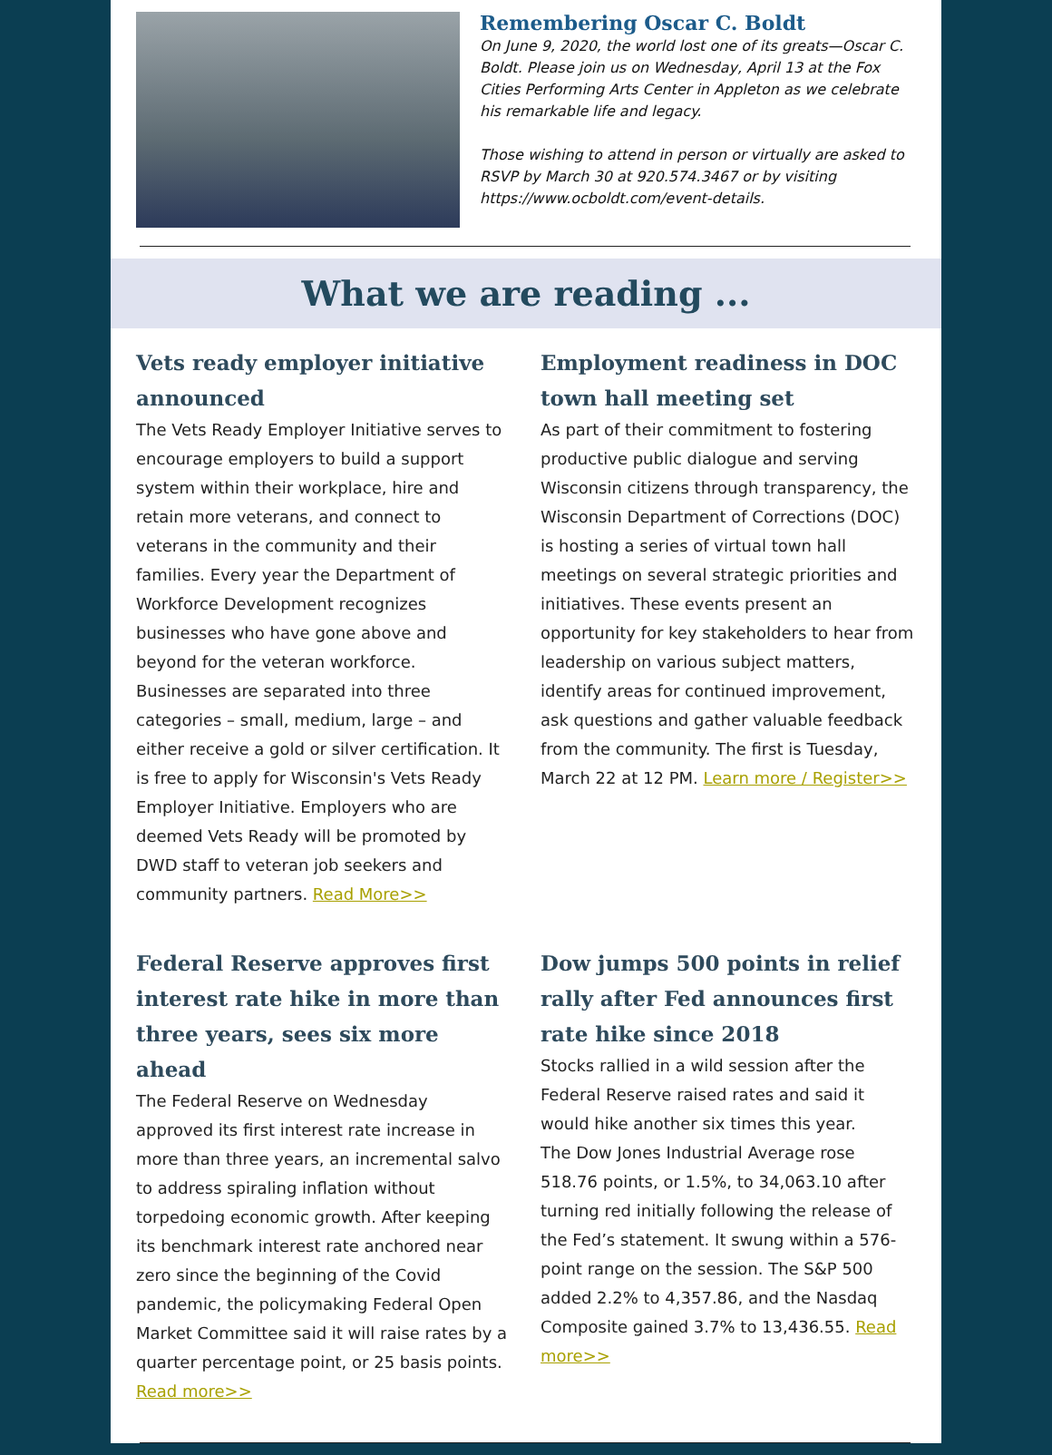Remembering Oscar C. Boldt
On June 9, 2020, the world lost one of its greats—Oscar C. Boldt. Please join us on Wednesday, April 13 at the Fox Cities Performing Arts Center in Appleton as we celebrate his remarkable life and legacy.
Those wishing to attend in person or virtually are asked to RSVP by March 30 at 920.574.3467 or by visiting https://www.ocboldt.com/event-details.
What we are reading ...
Vets ready employer initiative announced
The Vets Ready Employer Initiative serves to encourage employers to build a support system within their workplace, hire and retain more veterans, and connect to veterans in the community and their families. Every year the Department of Workforce Development recognizes businesses who have gone above and beyond for the veteran workforce. Businesses are separated into three categories – small, medium, large – and either receive a gold or silver certification. It is free to apply for Wisconsin's Vets Ready Employer Initiative. Employers who are deemed Vets Ready will be promoted by DWD staff to veteran job seekers and community partners. Read More>>
Employment readiness in DOC town hall meeting set
As part of their commitment to fostering productive public dialogue and serving Wisconsin citizens through transparency, the Wisconsin Department of Corrections (DOC) is hosting a series of virtual town hall meetings on several strategic priorities and initiatives. These events present an opportunity for key stakeholders to hear from leadership on various subject matters, identify areas for continued improvement, ask questions and gather valuable feedback from the community. The first is Tuesday, March 22 at 12 PM. Learn more / Register>>
Federal Reserve approves first interest rate hike in more than three years, sees six more ahead
The Federal Reserve on Wednesday approved its first interest rate increase in more than three years, an incremental salvo to address spiraling inflation without torpedoing economic growth. After keeping its benchmark interest rate anchored near zero since the beginning of the Covid pandemic, the policymaking Federal Open Market Committee said it will raise rates by a quarter percentage point, or 25 basis points. Read more>>
Dow jumps 500 points in relief rally after Fed announces first rate hike since 2018
Stocks rallied in a wild session after the Federal Reserve raised rates and said it would hike another six times this year.
The Dow Jones Industrial Average rose 518.76 points, or 1.5%, to 34,063.10 after turning red initially following the release of the Fed’s statement. It swung within a 576-point range on the session. The S&P 500 added 2.2% to 4,357.86, and the Nasdaq Composite gained 3.7% to 13,436.55. Read more>>